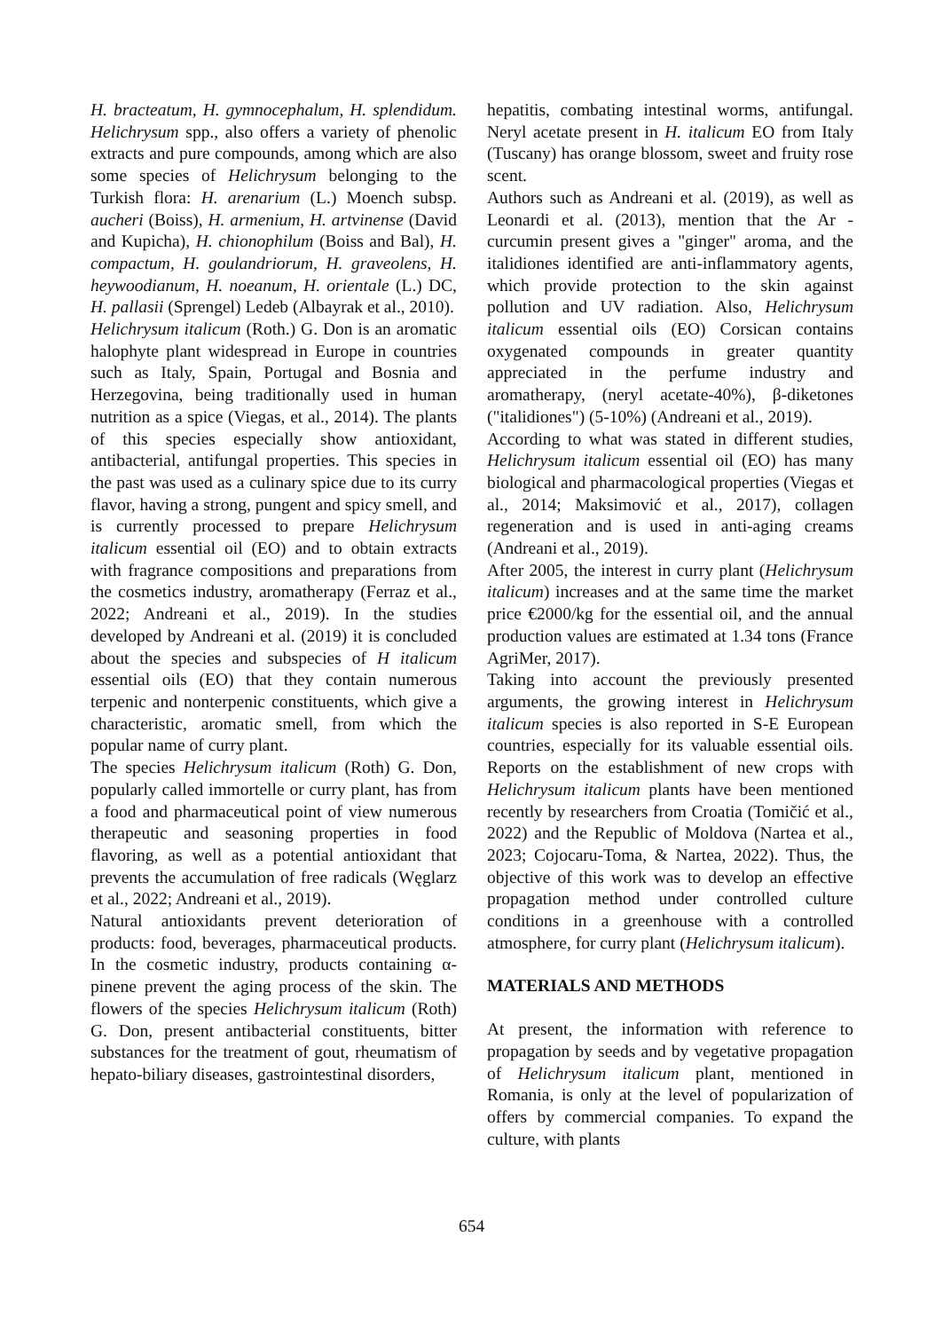H. bracteatum, H. gymnocephalum, H. splendidum. Helichrysum spp., also offers a variety of phenolic extracts and pure compounds, among which are also some species of Helichrysum belonging to the Turkish flora: H. arenarium (L.) Moench subsp. aucheri (Boiss), H. armenium, H. artvinense (David and Kupicha), H. chionophilum (Boiss and Bal), H. compactum, H. goulandriorum, H. graveolens, H. heywoodianum, H. noeanum, H. orientale (L.) DC, H. pallasii (Sprengel) Ledeb (Albayrak et al., 2010).
Helichrysum italicum (Roth.) G. Don is an aromatic halophyte plant widespread in Europe in countries such as Italy, Spain, Portugal and Bosnia and Herzegovina, being traditionally used in human nutrition as a spice (Viegas, et al., 2014). The plants of this species especially show antioxidant, antibacterial, antifungal properties. This species in the past was used as a culinary spice due to its curry flavor, having a strong, pungent and spicy smell, and is currently processed to prepare Helichrysum italicum essential oil (EO) and to obtain extracts with fragrance compositions and preparations from the cosmetics industry, aromatherapy (Ferraz et al., 2022; Andreani et al., 2019). In the studies developed by Andreani et al. (2019) it is concluded about the species and subspecies of H italicum essential oils (EO) that they contain numerous terpenic and nonterpenic constituents, which give a characteristic, aromatic smell, from which the popular name of curry plant.
The species Helichrysum italicum (Roth) G. Don, popularly called immortelle or curry plant, has from a food and pharmaceutical point of view numerous therapeutic and seasoning properties in food flavoring, as well as a potential antioxidant that prevents the accumulation of free radicals (Węglarz et al., 2022; Andreani et al., 2019).
Natural antioxidants prevent deterioration of products: food, beverages, pharmaceutical products. In the cosmetic industry, products containing α-pinene prevent the aging process of the skin. The flowers of the species Helichrysum italicum (Roth) G. Don, present antibacterial constituents, bitter substances for the treatment of gout, rheumatism of hepato-biliary diseases, gastrointestinal disorders,
hepatitis, combating intestinal worms, antifungal. Neryl acetate present in H. italicum EO from Italy (Tuscany) has orange blossom, sweet and fruity rose scent.
Authors such as Andreani et al. (2019), as well as Leonardi et al. (2013), mention that the Ar -curcumin present gives a "ginger" aroma, and the italidiones identified are anti-inflammatory agents, which provide protection to the skin against pollution and UV radiation. Also, Helichrysum italicum essential oils (EO) Corsican contains oxygenated compounds in greater quantity appreciated in the perfume industry and aromatherapy, (neryl acetate-40%), β-diketones ("italidiones") (5-10%) (Andreani et al., 2019).
According to what was stated in different studies, Helichrysum italicum essential oil (EO) has many biological and pharmacological properties (Viegas et al., 2014; Maksimović et al., 2017), collagen regeneration and is used in anti-aging creams (Andreani et al., 2019).
After 2005, the interest in curry plant (Helichrysum italicum) increases and at the same time the market price €2000/kg for the essential oil, and the annual production values are estimated at 1.34 tons (France AgriMer, 2017).
Taking into account the previously presented arguments, the growing interest in Helichrysum italicum species is also reported in S-E European countries, especially for its valuable essential oils. Reports on the establishment of new crops with Helichrysum italicum plants have been mentioned recently by researchers from Croatia (Tomičić et al., 2022) and the Republic of Moldova (Nartea et al., 2023; Cojocaru-Toma, & Nartea, 2022). Thus, the objective of this work was to develop an effective propagation method under controlled culture conditions in a greenhouse with a controlled atmosphere, for curry plant (Helichrysum italicum).
MATERIALS AND METHODS
At present, the information with reference to propagation by seeds and by vegetative propagation of Helichrysum italicum plant, mentioned in Romania, is only at the level of popularization of offers by commercial companies. To expand the culture, with plants
654